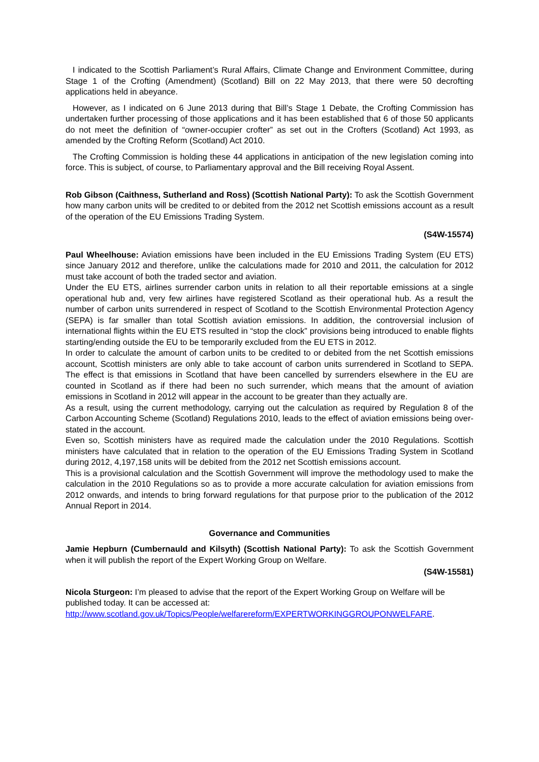I indicated to the Scottish Parliament’s Rural Affairs, Climate Change and Environment Committee, during Stage 1 of the Crofting (Amendment) (Scotland) Bill on 22 May 2013, that there were 50 decrofting applications held in abeyance.
However, as I indicated on 6 June 2013 during that Bill’s Stage 1 Debate, the Crofting Commission has undertaken further processing of those applications and it has been established that 6 of those 50 applicants do not meet the definition of “owner-occupier crofter” as set out in the Crofters (Scotland) Act 1993, as amended by the Crofting Reform (Scotland) Act 2010.
The Crofting Commission is holding these 44 applications in anticipation of the new legislation coming into force. This is subject, of course, to Parliamentary approval and the Bill receiving Royal Assent.
Rob Gibson (Caithness, Sutherland and Ross) (Scottish National Party): To ask the Scottish Government how many carbon units will be credited to or debited from the 2012 net Scottish emissions account as a result of the operation of the EU Emissions Trading System.
(S4W-15574)
Paul Wheelhouse: Aviation emissions have been included in the EU Emissions Trading System (EU ETS) since January 2012 and therefore, unlike the calculations made for 2010 and 2011, the calculation for 2012 must take account of both the traded sector and aviation.
Under the EU ETS, airlines surrender carbon units in relation to all their reportable emissions at a single operational hub and, very few airlines have registered Scotland as their operational hub. As a result the number of carbon units surrendered in respect of Scotland to the Scottish Environmental Protection Agency (SEPA) is far smaller than total Scottish aviation emissions. In addition, the controversial inclusion of international flights within the EU ETS resulted in “stop the clock” provisions being introduced to enable flights starting/ending outside the EU to be temporarily excluded from the EU ETS in 2012.
In order to calculate the amount of carbon units to be credited to or debited from the net Scottish emissions account, Scottish ministers are only able to take account of carbon units surrendered in Scotland to SEPA. The effect is that emissions in Scotland that have been cancelled by surrenders elsewhere in the EU are counted in Scotland as if there had been no such surrender, which means that the amount of aviation emissions in Scotland in 2012 will appear in the account to be greater than they actually are.
As a result, using the current methodology, carrying out the calculation as required by Regulation 8 of the Carbon Accounting Scheme (Scotland) Regulations 2010, leads to the effect of aviation emissions being over-stated in the account.
Even so, Scottish ministers have as required made the calculation under the 2010 Regulations. Scottish ministers have calculated that in relation to the operation of the EU Emissions Trading System in Scotland during 2012, 4,197,158 units will be debited from the 2012 net Scottish emissions account.
This is a provisional calculation and the Scottish Government will improve the methodology used to make the calculation in the 2010 Regulations so as to provide a more accurate calculation for aviation emissions from 2012 onwards, and intends to bring forward regulations for that purpose prior to the publication of the 2012 Annual Report in 2014.
Governance and Communities
Jamie Hepburn (Cumbernauld and Kilsyth) (Scottish National Party): To ask the Scottish Government when it will publish the report of the Expert Working Group on Welfare.
(S4W-15581)
Nicola Sturgeon: I’m pleased to advise that the report of the Expert Working Group on Welfare will be published today. It can be accessed at:
http://www.scotland.gov.uk/Topics/People/welfarereform/EXPERTWORKINGGROUPONWELFARE.